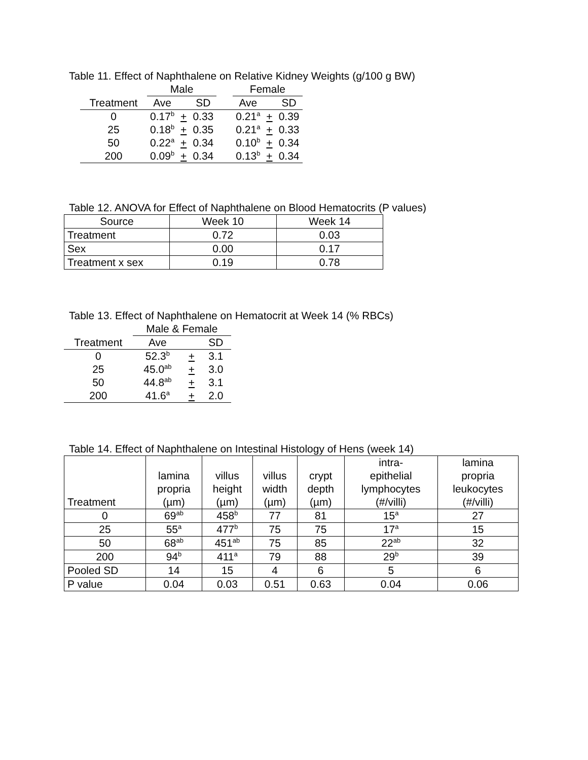Table 11. Effect of Naphthalene on Relative Kidney Weights (g/100 g BW)
| | Male | | | | Female | | |
| --- | --- | --- | --- | --- | --- | --- | --- |
| Treatment | Ave | | SD | | Ave | | SD |
| 0 | 0.17<sup>b</sup> | + | 0.33 | | 0.21<sup>a</sup> | + | 0.39 |
| 25 | 0.18<sup>b</sup> | + | 0.35 | | 0.21<sup>a</sup> | + | 0.33 |
| 50 | 0.22<sup>a</sup> | + | 0.34 | | 0.10<sup>b</sup> | + | 0.34 |
| 200 | 0.09<sup>b</sup> | + | 0.34 | | 0.13<sup>b</sup> | + | 0.34 |
Table 12. ANOVA for Effect of Naphthalene on Blood Hematocrits (P values)
| Source | Week 10 | Week 14 |
| --- | --- | --- |
| Treatment | 0.72 | 0.03 |
| Sex | 0.00 | 0.17 |
| Treatment x sex | 0.19 | 0.78 |
Table 13. Effect of Naphthalene on Hematocrit at Week 14 (% RBCs)
| | Male & Female | | |
| --- | --- | --- | --- |
| Treatment | Ave | | SD |
| 0 | 52.3<sup>b</sup> | + | 3.1 |
| 25 | 45.0<sup>ab</sup> | + | 3.0 |
| 50 | 44.8<sup>ab</sup> | + | 3.1 |
| 200 | 41.6<sup>a</sup> | + | 2.0 |
Table 14. Effect of Naphthalene on Intestinal Histology of Hens (week 14)
| Treatment | lamina propria (µm) | villus height (µm) | villus width (µm) | crypt depth (µm) | intra- epithelial lymphocytes (#/villi) | lamina propria leukocytes (#/villi) |
| --- | --- | --- | --- | --- | --- | --- |
| 0 | 69<sup>ab</sup> | 458<sup>b</sup> | 77 | 81 | 15<sup>a</sup> | 27 |
| 25 | 55<sup>a</sup> | 477<sup>b</sup> | 75 | 75 | 17<sup>a</sup> | 15 |
| 50 | 68<sup>ab</sup> | 451<sup>ab</sup> | 75 | 85 | 22<sup>ab</sup> | 32 |
| 200 | 94<sup>b</sup> | 411<sup>a</sup> | 79 | 88 | 29<sup>b</sup> | 39 |
| Pooled SD | 14 | 15 | 4 | 6 | 5 | 6 |
| P value | 0.04 | 0.03 | 0.51 | 0.63 | 0.04 | 0.06 |